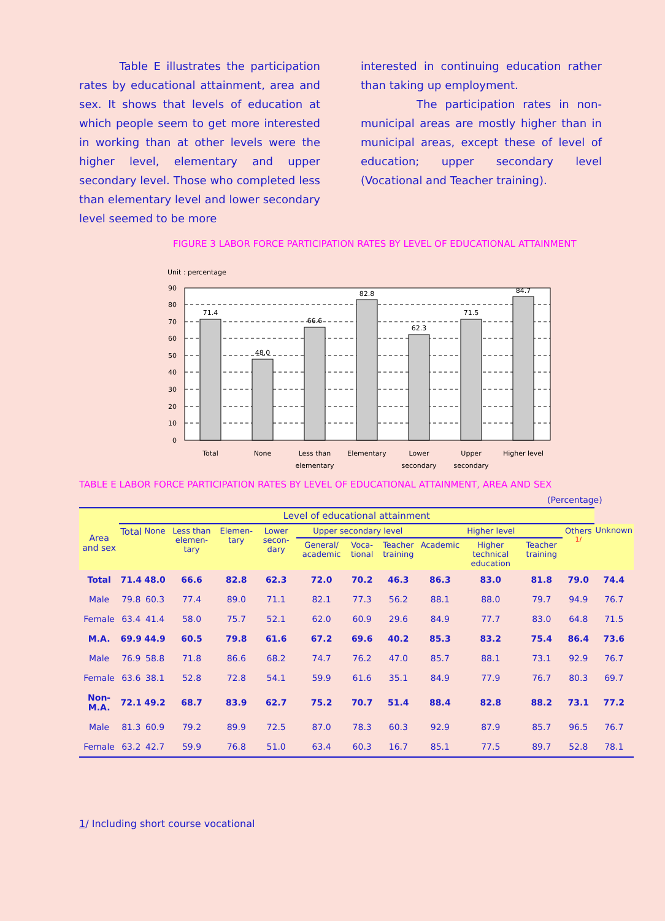Table E illustrates the participation rates by educational attainment, area and sex. It shows that levels of education at which people seem to get more interested in working than at other levels were the higher level, elementary and upper secondary level. Those who completed less than elementary level and lower secondary level seemed to be more
interested in continuing education rather than taking up employment.
The participation rates in non-municipal areas are mostly higher than in municipal areas, except these of level of education; upper secondary level (Vocational and Teacher training).
FIGURE 3 LABOR FORCE PARTICIPATION RATES BY LEVEL OF EDUCATIONAL ATTAINMENT
Unit : percentage
90
80
70
60
50
40
30
20
10
0
71.4
48.0
66.6
82.8
62.3
71.5
84.7
Total
None
Less than
elementary
Elementary
Lower
secondary
Upper
secondary
Higher level
TABLE E LABOR FORCE PARTICIPATION RATES BY LEVEL OF EDUCATIONAL ATTAINMENT, AREA AND SEX
(Percentage)
| Area and sex | Level of educational attainment | | | | | | | | | | | | |
| --- | --- | --- | --- | --- | --- | --- | --- | --- | --- | --- | --- | --- | --- |
| | Total | None | Less than elemen-tary | Elemen-tary | Lower secon-dary | Upper secondary level | | | Higher level | | | Others <sup>1/</sup> | Unknown |
| | | | | | | General/ academic | Voca-tional | Teacher training | Academic | Higher technical education | Teacher training | | |
| Total | 71.4 | 48.0 | 66.6 | 82.8 | 62.3 | 72.0 | 70.2 | 46.3 | 86.3 | 83.0 | 81.8 | 79.0 | 74.4 |
| Male | 79.8 | 60.3 | 77.4 | 89.0 | 71.1 | 82.1 | 77.3 | 56.2 | 88.1 | 88.0 | 79.7 | 94.9 | 76.7 |
| Female | 63.4 | 41.4 | 58.0 | 75.7 | 52.1 | 62.0 | 60.9 | 29.6 | 84.9 | 77.7 | 83.0 | 64.8 | 71.5 |
| M.A. | 69.9 | 44.9 | 60.5 | 79.8 | 61.6 | 67.2 | 69.6 | 40.2 | 85.3 | 83.2 | 75.4 | 86.4 | 73.6 |
| Male | 76.9 | 58.8 | 71.8 | 86.6 | 68.2 | 74.7 | 76.2 | 47.0 | 85.7 | 88.1 | 73.1 | 92.9 | 76.7 |
| Female | 63.6 | 38.1 | 52.8 | 72.8 | 54.1 | 59.9 | 61.6 | 35.1 | 84.9 | 77.9 | 76.7 | 80.3 | 69.7 |
| Non-M.A. | 72.1 | 49.2 | 68.7 | 83.9 | 62.7 | 75.2 | 70.7 | 51.4 | 88.4 | 82.8 | 88.2 | 73.1 | 77.2 |
| Male | 81.3 | 60.9 | 79.2 | 89.9 | 72.5 | 87.0 | 78.3 | 60.3 | 92.9 | 87.9 | 85.7 | 96.5 | 76.7 |
| Female | 63.2 | 42.7 | 59.9 | 76.8 | 51.0 | 63.4 | 60.3 | 16.7 | 85.1 | 77.5 | 89.7 | 52.8 | 78.1 |
1/ Including short course vocational